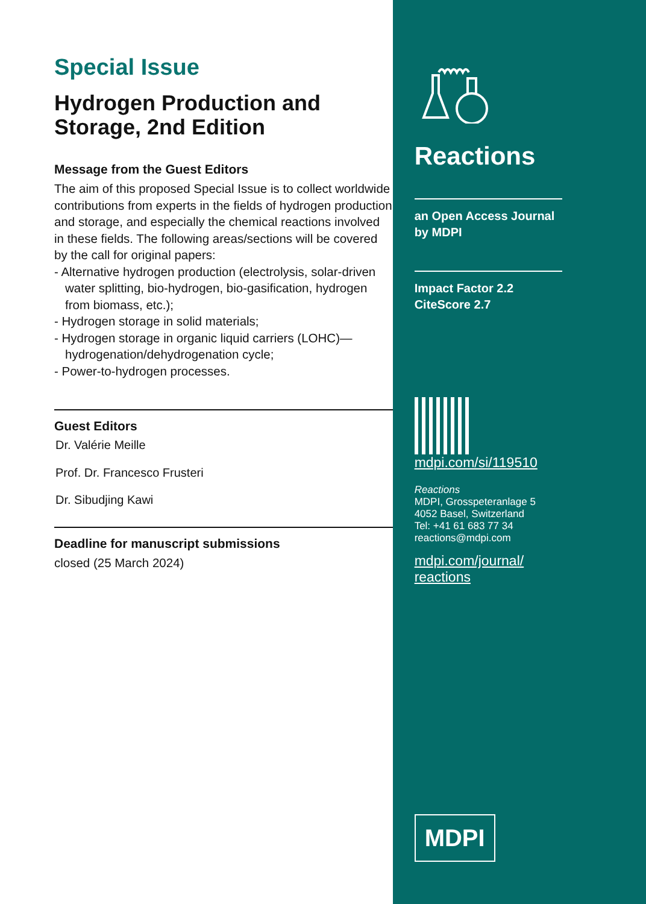Special Issue
Hydrogen Production and Storage, 2nd Edition
Message from the Guest Editors
The aim of this proposed Special Issue is to collect worldwide contributions from experts in the fields of hydrogen production and storage, and especially the chemical reactions involved in these fields. The following areas/sections will be covered by the call for original papers:
- Alternative hydrogen production (electrolysis, solar-driven water splitting, bio-hydrogen, bio-gasification, hydrogen from biomass, etc.);
- Hydrogen storage in solid materials;
- Hydrogen storage in organic liquid carriers (LOHC)—hydrogenation/dehydrogenation cycle;
- Power-to-hydrogen processes.
Guest Editors
Dr. Valérie Meille
Prof. Dr. Francesco Frusteri
Dr. Sibudjing Kawi
Deadline for manuscript submissions
closed (25 March 2024)
Reactions
an Open Access Journal by MDPI
Impact Factor 2.2
CiteScore 2.7
mdpi.com/si/119510
Reactions
MDPI, Grosspeteranlage 5
4052 Basel, Switzerland
Tel: +41 61 683 77 34
reactions@mdpi.com
mdpi.com/journal/
reactions
MDPI